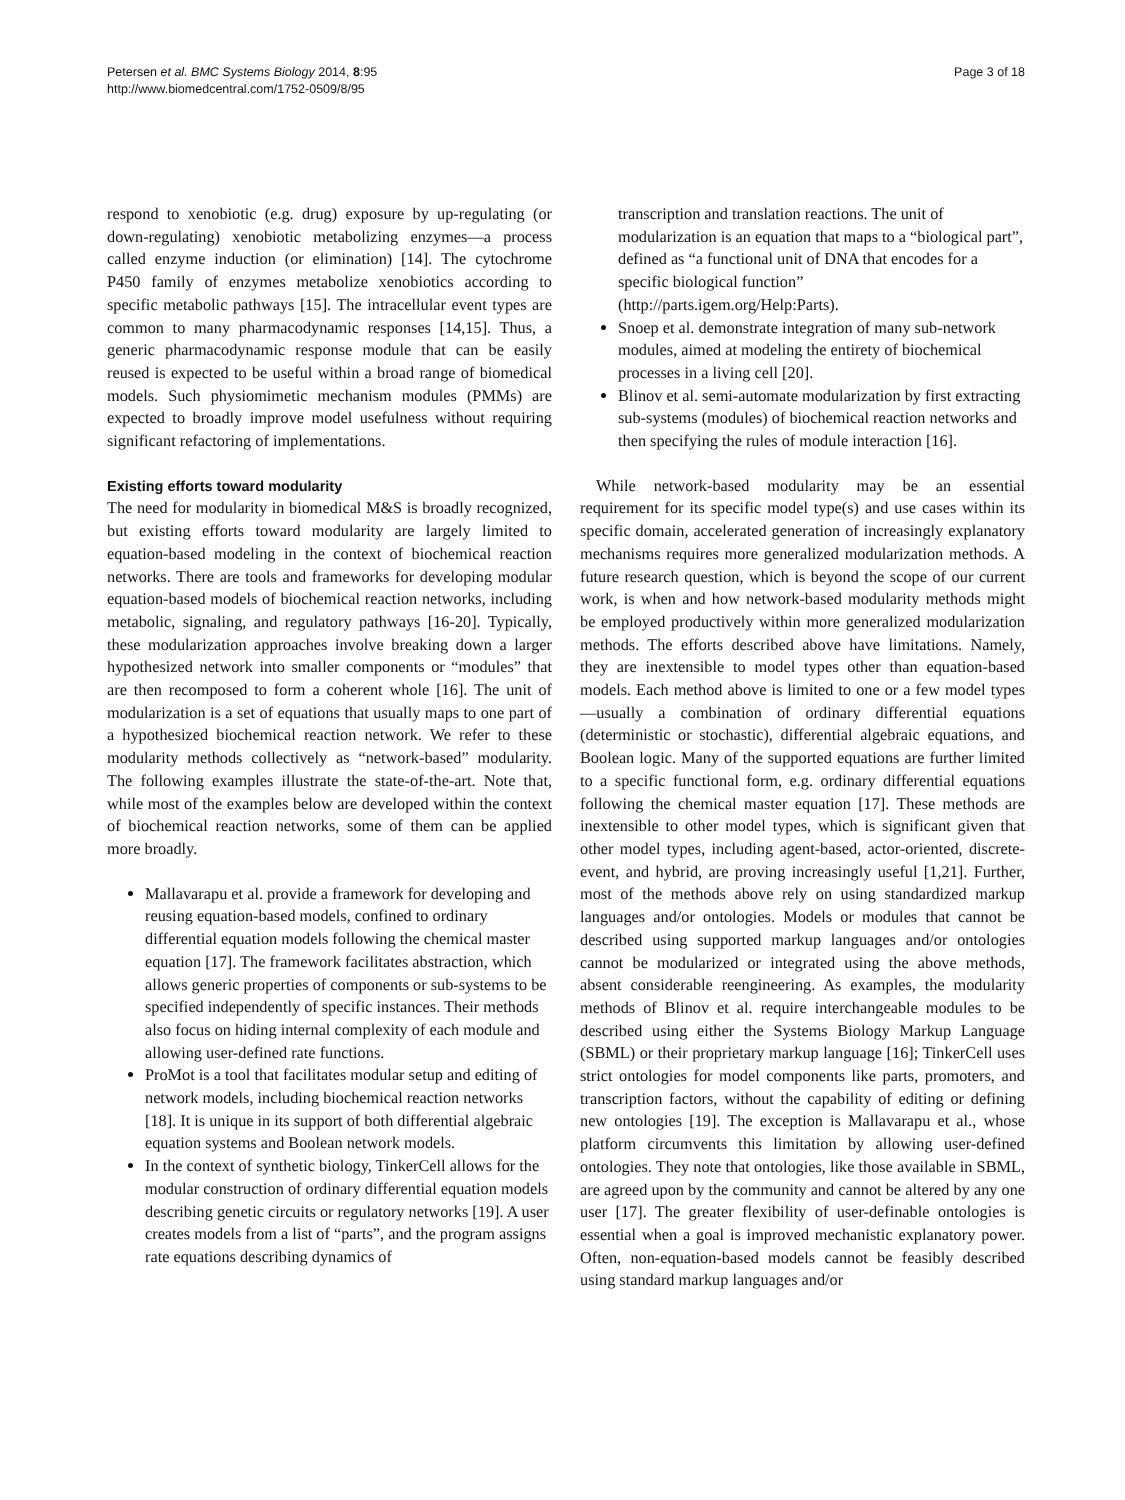Petersen et al. BMC Systems Biology 2014, 8:95
http://www.biomedcentral.com/1752-0509/8/95
Page 3 of 18
respond to xenobiotic (e.g. drug) exposure by up-regulating (or down-regulating) xenobiotic metabolizing enzymes—a process called enzyme induction (or elimination) [14]. The cytochrome P450 family of enzymes metabolize xenobiotics according to specific metabolic pathways [15]. The intracellular event types are common to many pharmacodynamic responses [14,15]. Thus, a generic pharmacodynamic response module that can be easily reused is expected to be useful within a broad range of biomedical models. Such physiomimetic mechanism modules (PMMs) are expected to broadly improve model usefulness without requiring significant refactoring of implementations.
Existing efforts toward modularity
The need for modularity in biomedical M&S is broadly recognized, but existing efforts toward modularity are largely limited to equation-based modeling in the context of biochemical reaction networks. There are tools and frameworks for developing modular equation-based models of biochemical reaction networks, including metabolic, signaling, and regulatory pathways [16-20]. Typically, these modularization approaches involve breaking down a larger hypothesized network into smaller components or “modules” that are then recomposed to form a coherent whole [16]. The unit of modularization is a set of equations that usually maps to one part of a hypothesized biochemical reaction network. We refer to these modularity methods collectively as “network-based” modularity. The following examples illustrate the state-of-the-art. Note that, while most of the examples below are developed within the context of biochemical reaction networks, some of them can be applied more broadly.
Mallavarapu et al. provide a framework for developing and reusing equation-based models, confined to ordinary differential equation models following the chemical master equation [17]. The framework facilitates abstraction, which allows generic properties of components or sub-systems to be specified independently of specific instances. Their methods also focus on hiding internal complexity of each module and allowing user-defined rate functions.
ProMot is a tool that facilitates modular setup and editing of network models, including biochemical reaction networks [18]. It is unique in its support of both differential algebraic equation systems and Boolean network models.
In the context of synthetic biology, TinkerCell allows for the modular construction of ordinary differential equation models describing genetic circuits or regulatory networks [19]. A user creates models from a list of “parts”, and the program assigns rate equations describing dynamics of
transcription and translation reactions. The unit of modularization is an equation that maps to a “biological part”, defined as “a functional unit of DNA that encodes for a specific biological function” (http://parts.igem.org/Help:Parts).
Snoep et al. demonstrate integration of many sub-network modules, aimed at modeling the entirety of biochemical processes in a living cell [20].
Blinov et al. semi-automate modularization by first extracting sub-systems (modules) of biochemical reaction networks and then specifying the rules of module interaction [16].
While network-based modularity may be an essential requirement for its specific model type(s) and use cases within its specific domain, accelerated generation of increasingly explanatory mechanisms requires more generalized modularization methods. A future research question, which is beyond the scope of our current work, is when and how network-based modularity methods might be employed productively within more generalized modularization methods. The efforts described above have limitations. Namely, they are inextensible to model types other than equation-based models. Each method above is limited to one or a few model types—usually a combination of ordinary differential equations (deterministic or stochastic), differential algebraic equations, and Boolean logic. Many of the supported equations are further limited to a specific functional form, e.g. ordinary differential equations following the chemical master equation [17]. These methods are inextensible to other model types, which is significant given that other model types, including agent-based, actor-oriented, discrete-event, and hybrid, are proving increasingly useful [1,21]. Further, most of the methods above rely on using standardized markup languages and/or ontologies. Models or modules that cannot be described using supported markup languages and/or ontologies cannot be modularized or integrated using the above methods, absent considerable reengineering. As examples, the modularity methods of Blinov et al. require interchangeable modules to be described using either the Systems Biology Markup Language (SBML) or their proprietary markup language [16]; TinkerCell uses strict ontologies for model components like parts, promoters, and transcription factors, without the capability of editing or defining new ontologies [19]. The exception is Mallavarapu et al., whose platform circumvents this limitation by allowing user-defined ontologies. They note that ontologies, like those available in SBML, are agreed upon by the community and cannot be altered by any one user [17]. The greater flexibility of user-definable ontologies is essential when a goal is improved mechanistic explanatory power. Often, non-equation-based models cannot be feasibly described using standard markup languages and/or